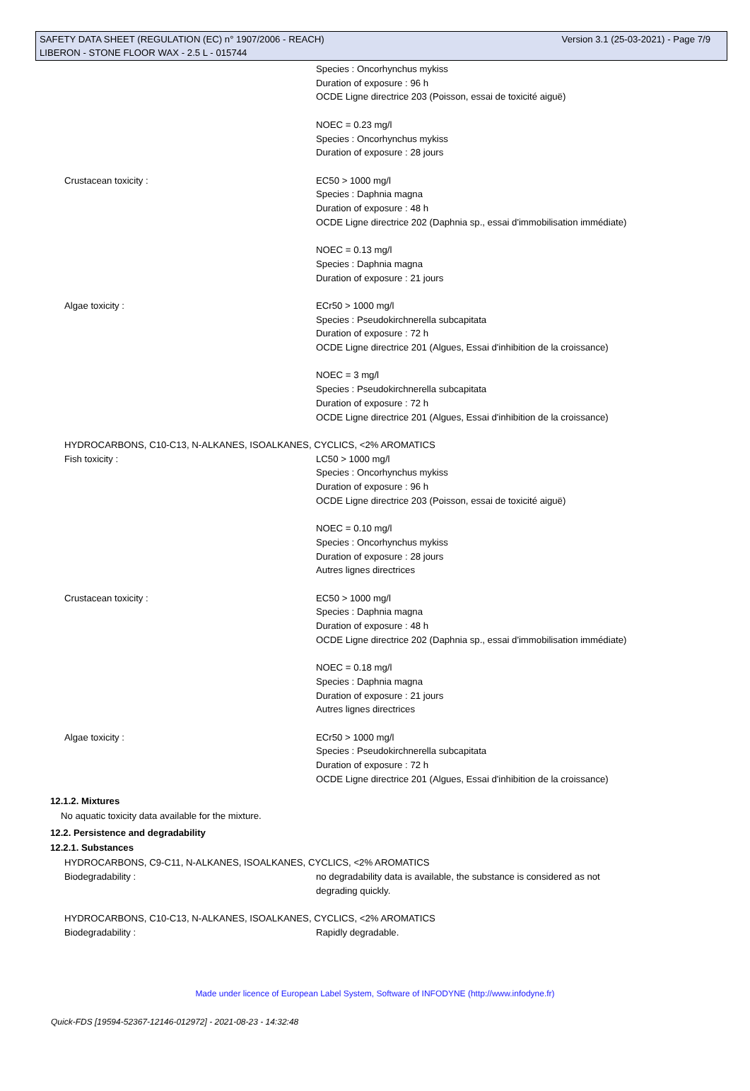SAFETY DATA SHEET (REGULATION (EC) n° 1907/2006 - REACH) Version 3.1 (25-03-2021) - Page 7/9
LIBERON - STONE FLOOR WAX - 2.5 L - 015744
Species : Oncorhynchus mykiss
Duration of exposure : 96 h
OCDE Ligne directrice 203 (Poisson, essai de toxicité aiguë)
NOEC = 0.23 mg/l
Species : Oncorhynchus mykiss
Duration of exposure : 28 jours
Crustacean toxicity : EC50 > 1000 mg/l
Species : Daphnia magna
Duration of exposure : 48 h
OCDE Ligne directrice 202 (Daphnia sp., essai d'immobilisation immédiate)
NOEC = 0.13 mg/l
Species : Daphnia magna
Duration of exposure : 21 jours
Algae toxicity : ECr50 > 1000 mg/l
Species : Pseudokirchnerella subcapitata
Duration of exposure : 72 h
OCDE Ligne directrice 201 (Algues, Essai d'inhibition de la croissance)
NOEC = 3 mg/l
Species : Pseudokirchnerella subcapitata
Duration of exposure : 72 h
OCDE Ligne directrice 201 (Algues, Essai d'inhibition de la croissance)
HYDROCARBONS, C10-C13, N-ALKANES, ISOALKANES, CYCLICS, <2% AROMATICS
Fish toxicity : LC50 > 1000 mg/l
Species : Oncorhynchus mykiss
Duration of exposure : 96 h
OCDE Ligne directrice 203 (Poisson, essai de toxicité aiguë)
NOEC = 0.10 mg/l
Species : Oncorhynchus mykiss
Duration of exposure : 28 jours
Autres lignes directrices
Crustacean toxicity : EC50 > 1000 mg/l
Species : Daphnia magna
Duration of exposure : 48 h
OCDE Ligne directrice 202 (Daphnia sp., essai d'immobilisation immédiate)
NOEC = 0.18 mg/l
Species : Daphnia magna
Duration of exposure : 21 jours
Autres lignes directrices
Algae toxicity : ECr50 > 1000 mg/l
Species : Pseudokirchnerella subcapitata
Duration of exposure : 72 h
OCDE Ligne directrice 201 (Algues, Essai d'inhibition de la croissance)
12.1.2. Mixtures
No aquatic toxicity data available for the mixture.
12.2. Persistence and degradability
12.2.1. Substances
HYDROCARBONS, C9-C11, N-ALKANES, ISOALKANES, CYCLICS, <2% AROMATICS
Biodegradability : no degradability data is available, the substance is considered as not
degrading quickly.
HYDROCARBONS, C10-C13, N-ALKANES, ISOALKANES, CYCLICS, <2% AROMATICS
Biodegradability : Rapidly degradable.
Made under licence of European Label System, Software of INFODYNE (http://www.infodyne.fr)
Quick-FDS [19594-52367-12146-012972] - 2021-08-23 - 14:32:48